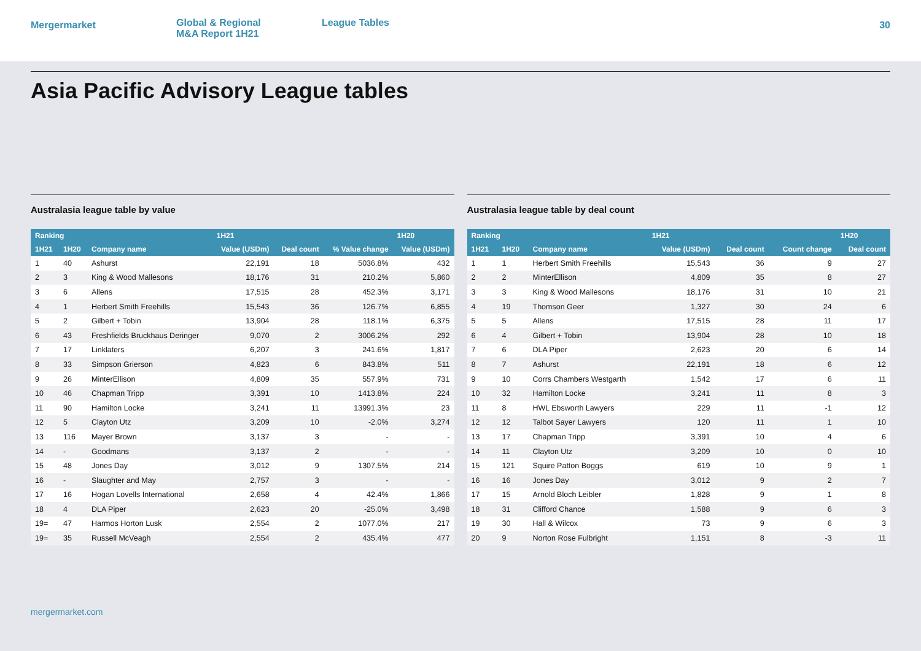Mergermarket
Global & Regional
M&A Report 1H21
League Tables
30
Asia Pacific Advisory League tables
Australasia league table by value
| Ranking | | | 1H21 | | | 1H20 |
| --- | --- | --- | --- | --- | --- | --- |
| 1H21 | 1H20 | Company name | Value (USDm) | Deal count | % Value change | Value (USDm) |
| 1 | 40 | Ashurst | 22,191 | 18 | 5036.8% | 432 |
| 2 | 3 | King & Wood Mallesons | 18,176 | 31 | 210.2% | 5,860 |
| 3 | 6 | Allens | 17,515 | 28 | 452.3% | 3,171 |
| 4 | 1 | Herbert Smith Freehills | 15,543 | 36 | 126.7% | 6,855 |
| 5 | 2 | Gilbert + Tobin | 13,904 | 28 | 118.1% | 6,375 |
| 6 | 43 | Freshfields Bruckhaus Deringer | 9,070 | 2 | 3006.2% | 292 |
| 7 | 17 | Linklaters | 6,207 | 3 | 241.6% | 1,817 |
| 8 | 33 | Simpson Grierson | 4,823 | 6 | 843.8% | 511 |
| 9 | 26 | MinterEllison | 4,809 | 35 | 557.9% | 731 |
| 10 | 46 | Chapman Tripp | 3,391 | 10 | 1413.8% | 224 |
| 11 | 90 | Hamilton Locke | 3,241 | 11 | 13991.3% | 23 |
| 12 | 5 | Clayton Utz | 3,209 | 10 | -2.0% | 3,274 |
| 13 | 116 | Mayer Brown | 3,137 | 3 | - | - |
| 14 | - | Goodmans | 3,137 | 2 | - | - |
| 15 | 48 | Jones Day | 3,012 | 9 | 1307.5% | 214 |
| 16 | - | Slaughter and May | 2,757 | 3 | - | - |
| 17 | 16 | Hogan Lovells International | 2,658 | 4 | 42.4% | 1,866 |
| 18 | 4 | DLA Piper | 2,623 | 20 | -25.0% | 3,498 |
| 19= | 47 | Harmos Horton Lusk | 2,554 | 2 | 1077.0% | 217 |
| 19= | 35 | Russell McVeagh | 2,554 | 2 | 435.4% | 477 |
Australasia league table by deal count
| Ranking | | | 1H21 | | | 1H20 |
| --- | --- | --- | --- | --- | --- | --- |
| 1H21 | 1H20 | Company name | Value (USDm) | Deal count | Count change | Deal count |
| 1 | 1 | Herbert Smith Freehills | 15,543 | 36 | 9 | 27 |
| 2 | 2 | MinterEllison | 4,809 | 35 | 8 | 27 |
| 3 | 3 | King & Wood Mallesons | 18,176 | 31 | 10 | 21 |
| 4 | 19 | Thomson Geer | 1,327 | 30 | 24 | 6 |
| 5 | 5 | Allens | 17,515 | 28 | 11 | 17 |
| 6 | 4 | Gilbert + Tobin | 13,904 | 28 | 10 | 18 |
| 7 | 6 | DLA Piper | 2,623 | 20 | 6 | 14 |
| 8 | 7 | Ashurst | 22,191 | 18 | 6 | 12 |
| 9 | 10 | Corrs Chambers Westgarth | 1,542 | 17 | 6 | 11 |
| 10 | 32 | Hamilton Locke | 3,241 | 11 | 8 | 3 |
| 11 | 8 | HWL Ebsworth Lawyers | 229 | 11 | -1 | 12 |
| 12 | 12 | Talbot Sayer Lawyers | 120 | 11 | 1 | 10 |
| 13 | 17 | Chapman Tripp | 3,391 | 10 | 4 | 6 |
| 14 | 11 | Clayton Utz | 3,209 | 10 | 0 | 10 |
| 15 | 121 | Squire Patton Boggs | 619 | 10 | 9 | 1 |
| 16 | 16 | Jones Day | 3,012 | 9 | 2 | 7 |
| 17 | 15 | Arnold Bloch Leibler | 1,828 | 9 | 1 | 8 |
| 18 | 31 | Clifford Chance | 1,588 | 9 | 6 | 3 |
| 19 | 30 | Hall & Wilcox | 73 | 9 | 6 | 3 |
| 20 | 9 | Norton Rose Fulbright | 1,151 | 8 | -3 | 11 |
mergermarket.com